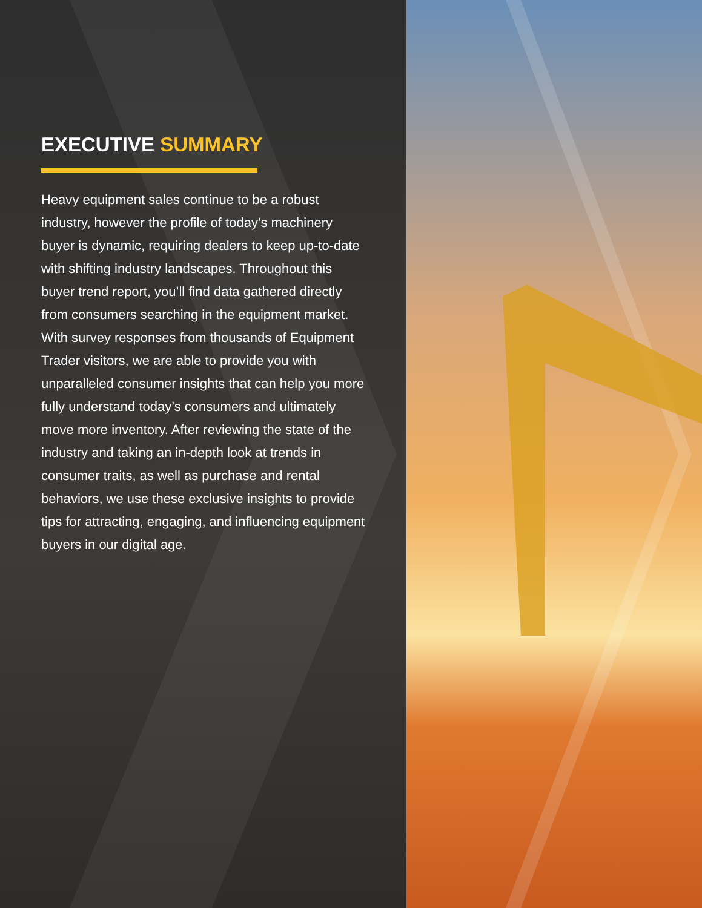EXECUTIVE SUMMARY
Heavy equipment sales continue to be a robust industry, however the profile of today’s machinery buyer is dynamic, requiring dealers to keep up-to-date with shifting industry landscapes. Throughout this buyer trend report, you’ll find data gathered directly from consumers searching in the equipment market. With survey responses from thousands of Equipment Trader visitors, we are able to provide you with unparalleled consumer insights that can help you more fully understand today’s consumers and ultimately move more inventory. After reviewing the state of the industry and taking an in-depth look at trends in consumer traits, as well as purchase and rental behaviors, we use these exclusive insights to provide tips for attracting, engaging, and influencing equipment buyers in our digital age.